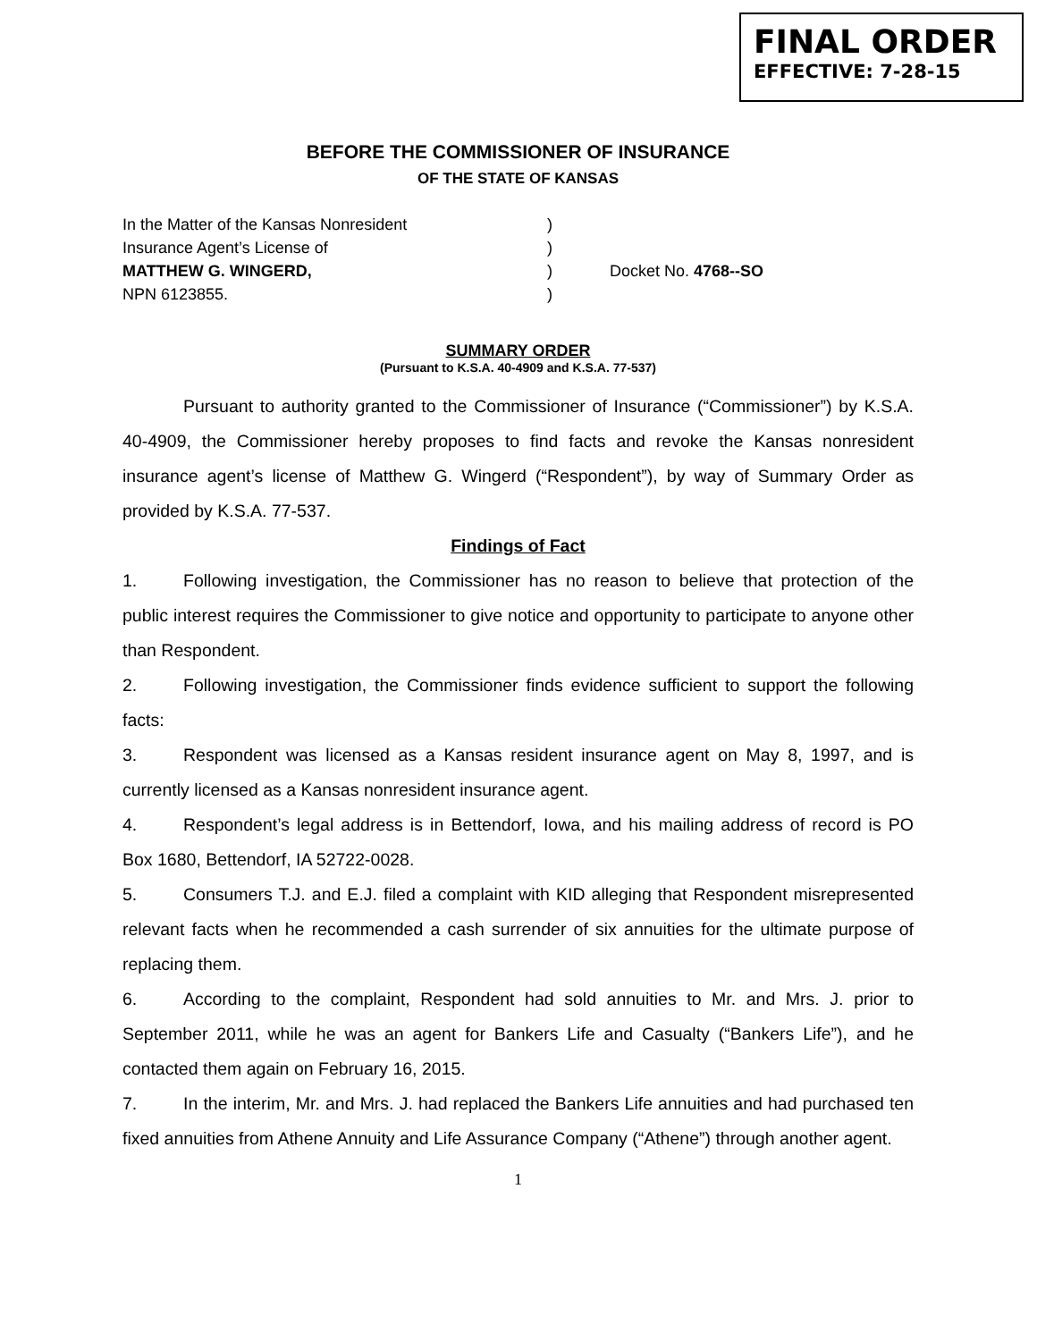FINAL ORDER
EFFECTIVE: 7-28-15
BEFORE THE COMMISSIONER OF INSURANCE
OF THE STATE OF KANSAS
In the Matter of the Kansas Nonresident
)
Insurance Agent’s License of
)
MATTHEW G. WINGERD,
)
Docket No. 4768--SO
NPN 6123855.
)
SUMMARY ORDER
(Pursuant to K.S.A. 40-4909 and K.S.A. 77-537)
Pursuant to authority granted to the Commissioner of Insurance (“Commissioner”) by K.S.A. 40-4909, the Commissioner hereby proposes to find facts and revoke the Kansas nonresident insurance agent’s license of Matthew G. Wingerd (“Respondent”), by way of Summary Order as provided by K.S.A. 77-537.
Findings of Fact
1. Following investigation, the Commissioner has no reason to believe that protection of the public interest requires the Commissioner to give notice and opportunity to participate to anyone other than Respondent.
2. Following investigation, the Commissioner finds evidence sufficient to support the following facts:
3. Respondent was licensed as a Kansas resident insurance agent on May 8, 1997, and is currently licensed as a Kansas nonresident insurance agent.
4. Respondent’s legal address is in Bettendorf, Iowa, and his mailing address of record is PO Box 1680, Bettendorf, IA 52722-0028.
5. Consumers T.J. and E.J. filed a complaint with KID alleging that Respondent misrepresented relevant facts when he recommended a cash surrender of six annuities for the ultimate purpose of replacing them.
6. According to the complaint, Respondent had sold annuities to Mr. and Mrs. J. prior to September 2011, while he was an agent for Bankers Life and Casualty (“Bankers Life”), and he contacted them again on February 16, 2015.
7. In the interim, Mr. and Mrs. J. had replaced the Bankers Life annuities and had purchased ten fixed annuities from Athene Annuity and Life Assurance Company (“Athene”) through another agent.
1